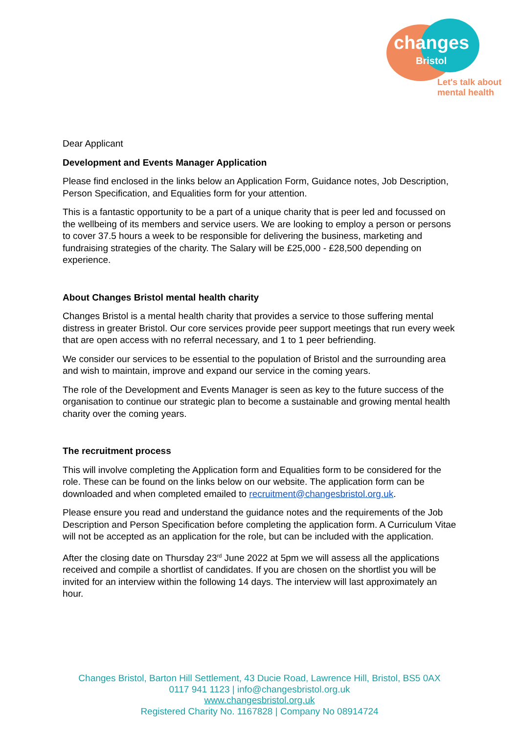changes
Bristol
Let's talk about
mental health
Dear Applicant
Development and Events Manager Application
Please find enclosed in the links below an Application Form, Guidance notes, Job Description, Person Specification, and Equalities form for your attention.
This is a fantastic opportunity to be a part of a unique charity that is peer led and focussed on the wellbeing of its members and service users. We are looking to employ a person or persons to cover 37.5 hours a week to be responsible for delivering the business, marketing and fundraising strategies of the charity. The Salary will be £25,000 - £28,500 depending on experience.
About Changes Bristol mental health charity
Changes Bristol is a mental health charity that provides a service to those suffering mental distress in greater Bristol. Our core services provide peer support meetings that run every week that are open access with no referral necessary, and 1 to 1 peer befriending.
We consider our services to be essential to the population of Bristol and the surrounding area and wish to maintain, improve and expand our service in the coming years.
The role of the Development and Events Manager is seen as key to the future success of the organisation to continue our strategic plan to become a sustainable and growing mental health charity over the coming years.
The recruitment process
This will involve completing the Application form and Equalities form to be considered for the role. These can be found on the links below on our website. The application form can be downloaded and when completed emailed to recruitment@changesbristol.org.uk.
Please ensure you read and understand the guidance notes and the requirements of the Job Description and Person Specification before completing the application form. A Curriculum Vitae will not be accepted as an application for the role, but can be included with the application.
After the closing date on Thursday 23<sup>rd</sup> June 2022 at 5pm we will assess all the applications received and compile a shortlist of candidates. If you are chosen on the shortlist you will be invited for an interview within the following 14 days. The interview will last approximately an hour.
Changes Bristol, Barton Hill Settlement, 43 Ducie Road, Lawrence Hill, Bristol, BS5 0AX
0117 941 1123 | info@changesbristol.org.uk
www.changesbristol.org.uk
Registered Charity No. 1167828 | Company No 08914724